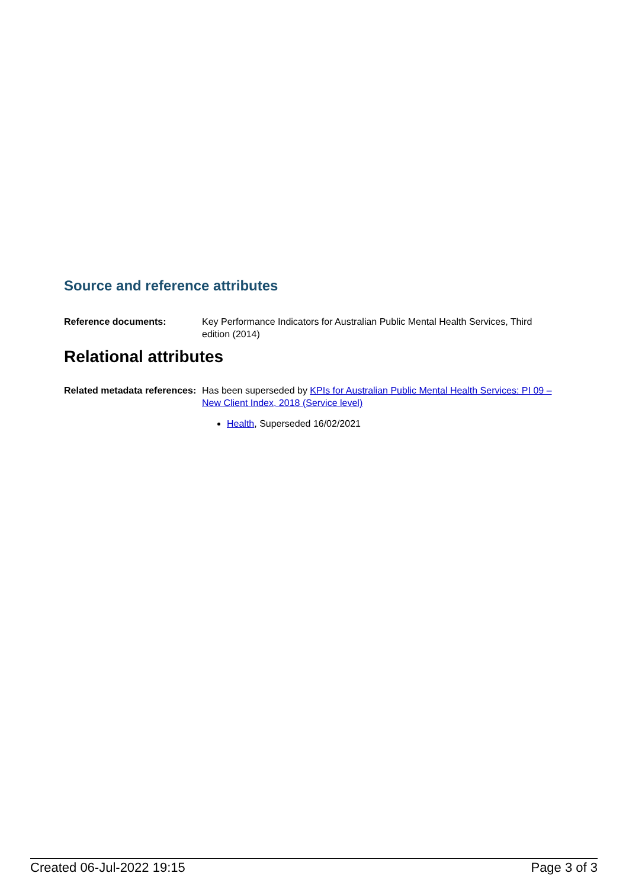Source and reference attributes
Reference documents: Key Performance Indicators for Australian Public Mental Health Services, Third edition (2014)
Relational attributes
Related metadata references:
Has been superseded by KPIs for Australian Public Mental Health Services: PI 09 – New Client Index, 2018 (Service level)
Health, Superseded 16/02/2021
Created 06-Jul-2022 19:15 Page 3 of 3